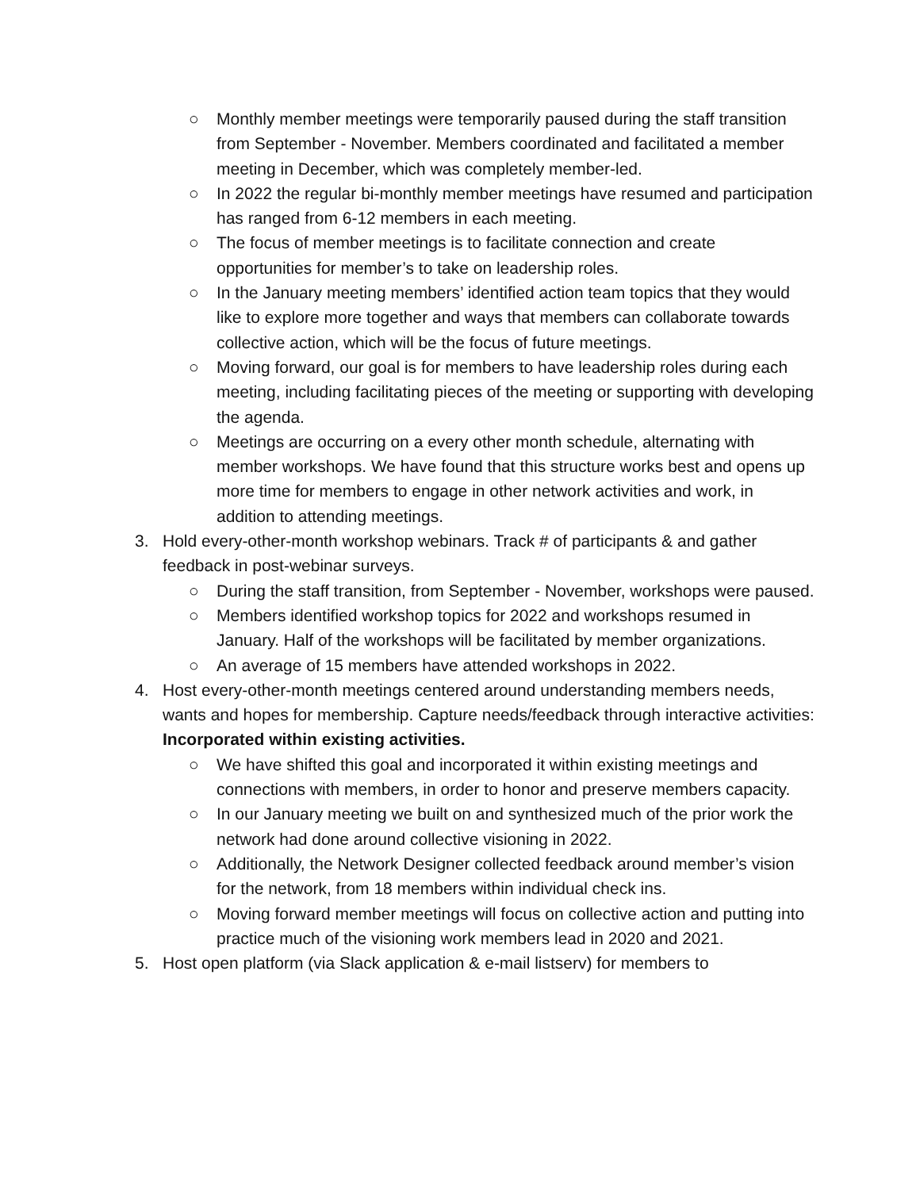○ Monthly member meetings were temporarily paused during the staff transition from September - November. Members coordinated and facilitated a member meeting in December, which was completely member-led.
○ In 2022 the regular bi-monthly member meetings have resumed and participation has ranged from 6-12 members in each meeting.
○ The focus of member meetings is to facilitate connection and create opportunities for member’s to take on leadership roles.
○ In the January meeting members’ identified action team topics that they would like to explore more together and ways that members can collaborate towards collective action, which will be the focus of future meetings.
○ Moving forward, our goal is for members to have leadership roles during each meeting, including facilitating pieces of the meeting or supporting with developing the agenda.
○ Meetings are occurring on a every other month schedule, alternating with member workshops. We have found that this structure works best and opens up more time for members to engage in other network activities and work, in addition to attending meetings.
3. Hold every-other-month workshop webinars. Track # of participants & and gather feedback in post-webinar surveys.
○ During the staff transition, from September - November, workshops were paused.
○ Members identified workshop topics for 2022 and workshops resumed in January. Half of the workshops will be facilitated by member organizations.
○ An average of 15 members have attended workshops in 2022.
4. Host every-other-month meetings centered around understanding members needs, wants and hopes for membership. Capture needs/feedback through interactive activities: Incorporated within existing activities.
○ We have shifted this goal and incorporated it within existing meetings and connections with members, in order to honor and preserve members capacity.
○ In our January meeting we built on and synthesized much of the prior work the network had done around collective visioning in 2022.
○ Additionally, the Network Designer collected feedback around member’s vision for the network, from 18 members within individual check ins.
○ Moving forward member meetings will focus on collective action and putting into practice much of the visioning work members lead in 2020 and 2021.
5. Host open platform (via Slack application & e-mail listserv) for members to